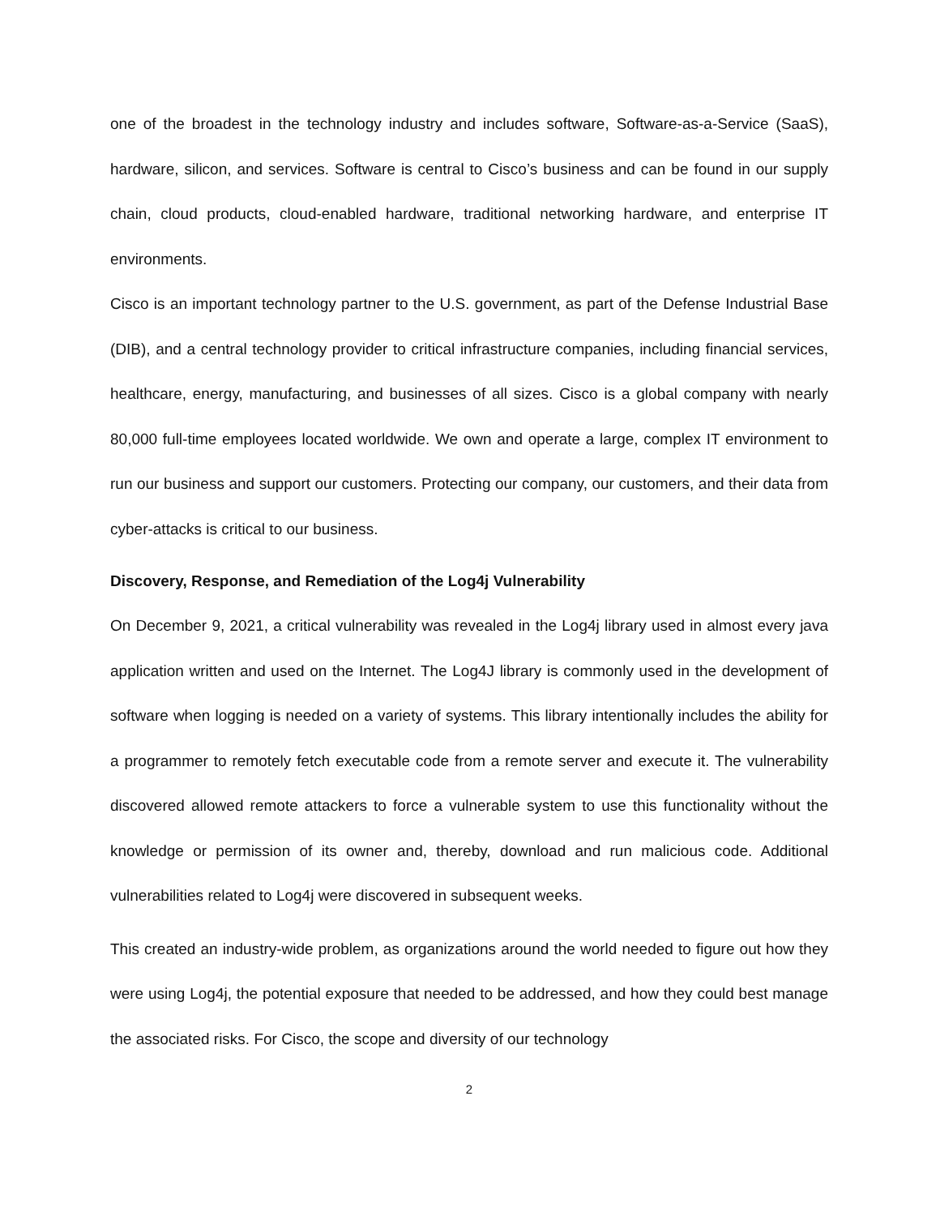one of the broadest in the technology industry and includes software, Software-as-a-Service (SaaS), hardware, silicon, and services. Software is central to Cisco’s business and can be found in our supply chain, cloud products, cloud-enabled hardware, traditional networking hardware, and enterprise IT environments.
Cisco is an important technology partner to the U.S. government, as part of the Defense Industrial Base (DIB), and a central technology provider to critical infrastructure companies, including financial services, healthcare, energy, manufacturing, and businesses of all sizes. Cisco is a global company with nearly 80,000 full-time employees located worldwide. We own and operate a large, complex IT environment to run our business and support our customers. Protecting our company, our customers, and their data from cyber-attacks is critical to our business.
Discovery, Response, and Remediation of the Log4j Vulnerability
On December 9, 2021, a critical vulnerability was revealed in the Log4j library used in almost every java application written and used on the Internet. The Log4J library is commonly used in the development of software when logging is needed on a variety of systems. This library intentionally includes the ability for a programmer to remotely fetch executable code from a remote server and execute it. The vulnerability discovered allowed remote attackers to force a vulnerable system to use this functionality without the knowledge or permission of its owner and, thereby, download and run malicious code. Additional vulnerabilities related to Log4j were discovered in subsequent weeks.
This created an industry-wide problem, as organizations around the world needed to figure out how they were using Log4j, the potential exposure that needed to be addressed, and how they could best manage the associated risks. For Cisco, the scope and diversity of our technology
2